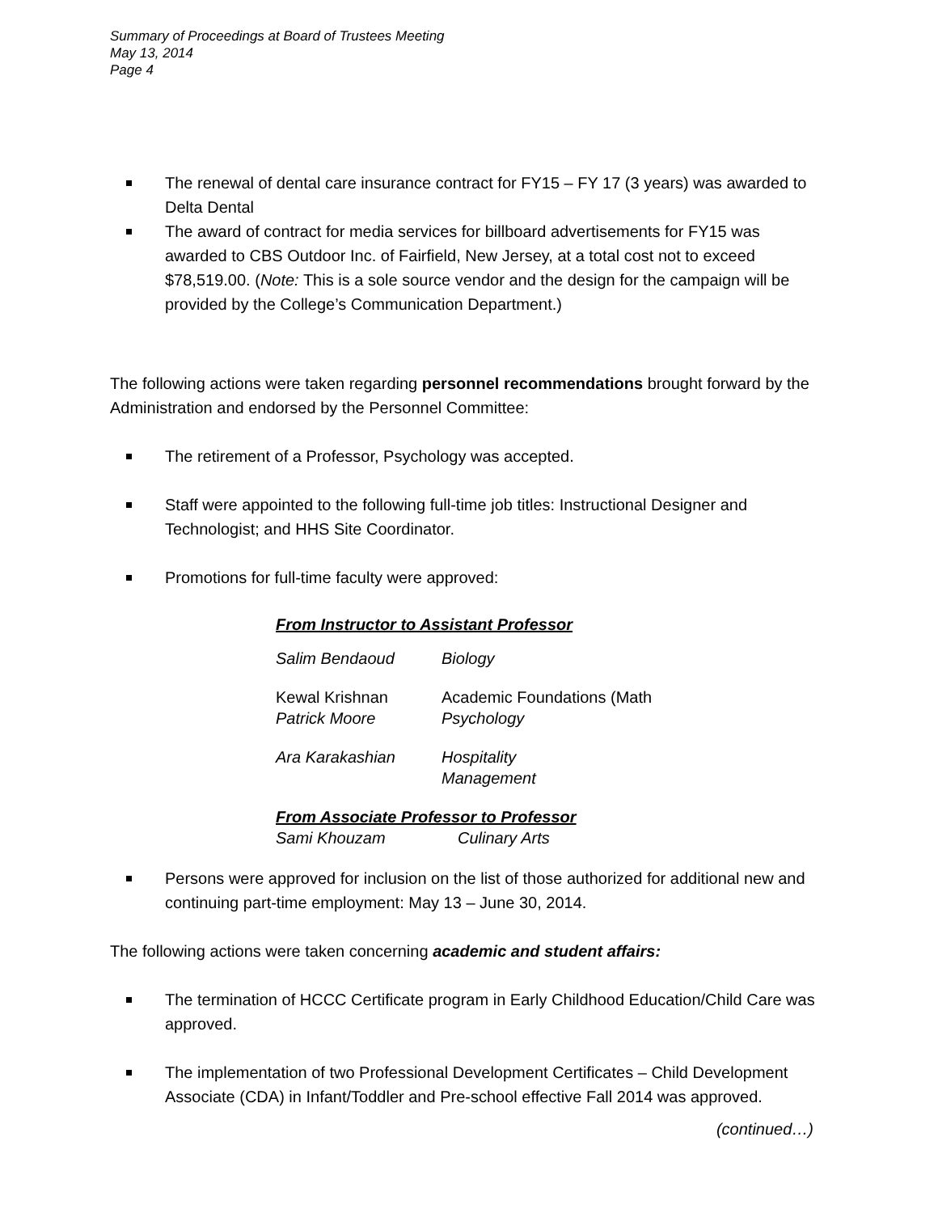Summary of Proceedings at Board of Trustees Meeting
May 13, 2014
Page 4
The renewal of dental care insurance contract for FY15 – FY 17 (3 years) was awarded to Delta Dental
The award of contract for media services for billboard advertisements for FY15 was awarded to CBS Outdoor Inc. of Fairfield, New Jersey, at a total cost not to exceed $78,519.00. (Note: This is a sole source vendor and the design for the campaign will be provided by the College’s Communication Department.)
The following actions were taken regarding personnel recommendations brought forward by the Administration and endorsed by the Personnel Committee:
The retirement of a Professor, Psychology was accepted.
Staff were appointed to the following full-time job titles: Instructional Designer and Technologist; and HHS Site Coordinator.
Promotions for full-time faculty were approved:
From Instructor to Assistant Professor
Salim Bendaoud Biology
Kewal Krishnan
Patrick Moore
Academic Foundations (Math
Psychology
Ara Karakashian Hospitality
Management
From Associate Professor to Professor
Sami Khouzam Culinary Arts
Persons were approved for inclusion on the list of those authorized for additional new and continuing part-time employment: May 13 – June 30, 2014.
The following actions were taken concerning academic and student affairs:
The termination of HCCC Certificate program in Early Childhood Education/Child Care was approved.
The implementation of two Professional Development Certificates – Child Development Associate (CDA) in Infant/Toddler and Pre-school effective Fall 2014 was approved.
(continued…)